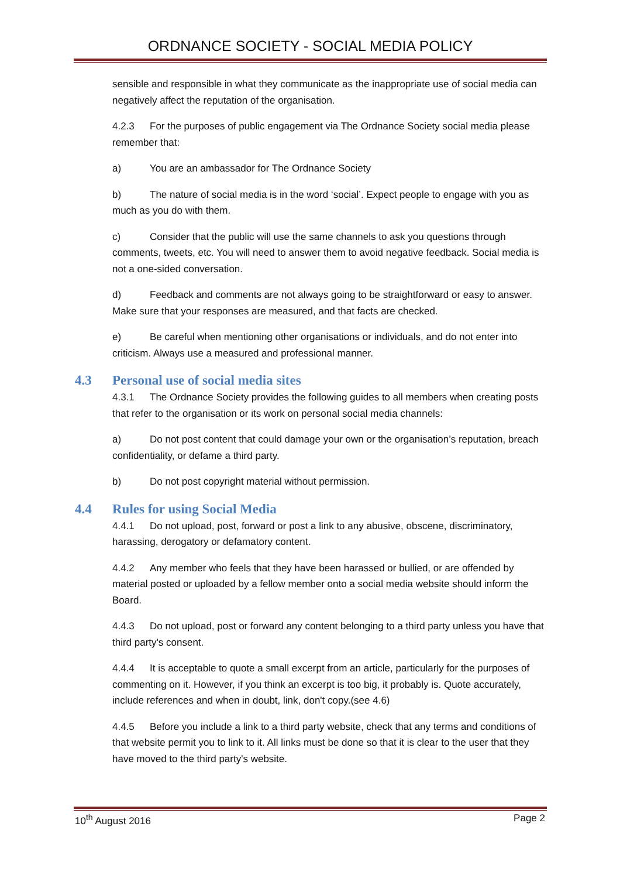ORDNANCE SOCIETY - SOCIAL MEDIA POLICY
sensible and responsible in what they communicate as the inappropriate use of social media can negatively affect the reputation of the organisation.
4.2.3 For the purposes of public engagement via The Ordnance Society social media please remember that:
a) You are an ambassador for The Ordnance Society
b) The nature of social media is in the word ‘social’. Expect people to engage with you as much as you do with them.
c) Consider that the public will use the same channels to ask you questions through comments, tweets, etc. You will need to answer them to avoid negative feedback. Social media is not a one-sided conversation.
d) Feedback and comments are not always going to be straightforward or easy to answer. Make sure that your responses are measured, and that facts are checked.
e) Be careful when mentioning other organisations or individuals, and do not enter into criticism. Always use a measured and professional manner.
4.3 Personal use of social media sites
4.3.1 The Ordnance Society provides the following guides to all members when creating posts that refer to the organisation or its work on personal social media channels:
a) Do not post content that could damage your own or the organisation’s reputation, breach confidentiality, or defame a third party.
b) Do not post copyright material without permission.
4.4 Rules for using Social Media
4.4.1 Do not upload, post, forward or post a link to any abusive, obscene, discriminatory, harassing, derogatory or defamatory content.
4.4.2 Any member who feels that they have been harassed or bullied, or are offended by material posted or uploaded by a fellow member onto a social media website should inform the Board.
4.4.3 Do not upload, post or forward any content belonging to a third party unless you have that third party's consent.
4.4.4 It is acceptable to quote a small excerpt from an article, particularly for the purposes of commenting on it. However, if you think an excerpt is too big, it probably is. Quote accurately, include references and when in doubt, link, don't copy.(see 4.6)
4.4.5 Before you include a link to a third party website, check that any terms and conditions of that website permit you to link to it. All links must be done so that it is clear to the user that they have moved to the third party's website.
10<sup>th</sup> August 2016 Page 2